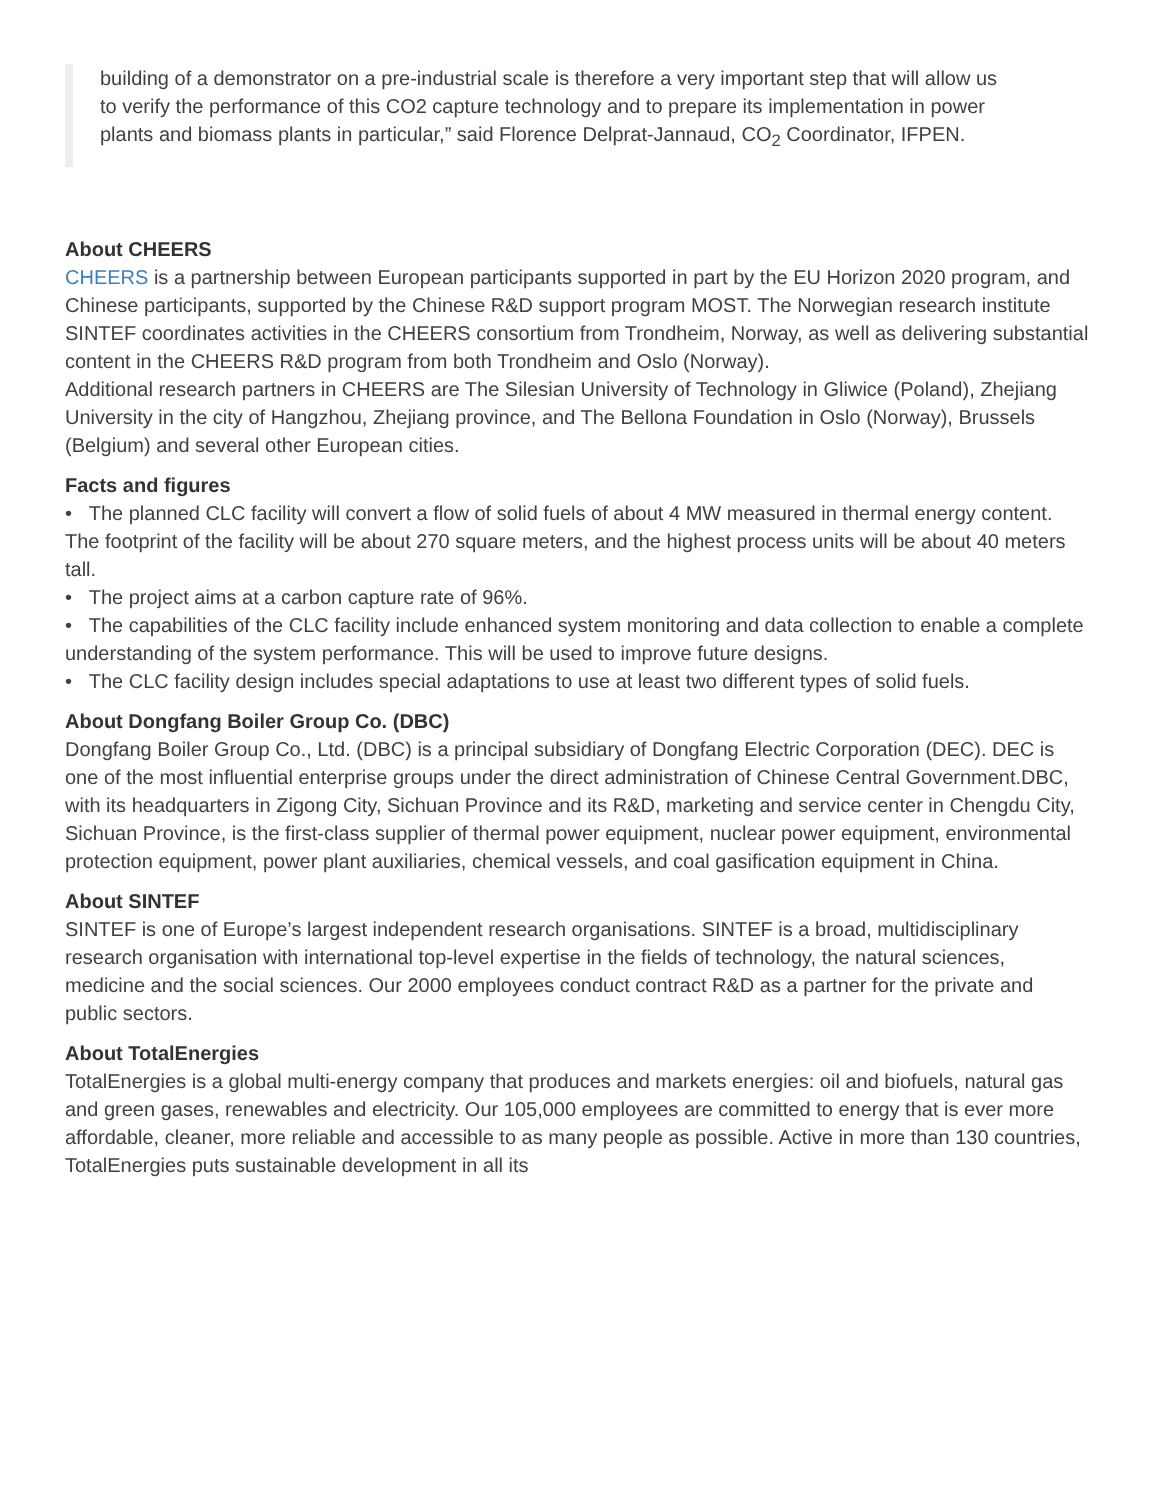building of a demonstrator on a pre-industrial scale is therefore a very important step that will allow us to verify the performance of this CO2 capture technology and to prepare its implementation in power plants and biomass plants in particular,” said Florence Delprat-Jannaud, CO<sub>2</sub> Coordinator, IFPEN.
About CHEERS
CHEERS is a partnership between European participants supported in part by the EU Horizon 2020 program, and Chinese participants, supported by the Chinese R&D support program MOST. The Norwegian research institute SINTEF coordinates activities in the CHEERS consortium from Trondheim, Norway, as well as delivering substantial content in the CHEERS R&D program from both Trondheim and Oslo (Norway).
Additional research partners in CHEERS are The Silesian University of Technology in Gliwice (Poland), Zhejiang University in the city of Hangzhou, Zhejiang province, and The Bellona Foundation in Oslo (Norway), Brussels (Belgium) and several other European cities.
Facts and figures
• The planned CLC facility will convert a flow of solid fuels of about 4 MW measured in thermal energy content. The footprint of the facility will be about 270 square meters, and the highest process units will be about 40 meters tall.
• The project aims at a carbon capture rate of 96%.
• The capabilities of the CLC facility include enhanced system monitoring and data collection to enable a complete understanding of the system performance. This will be used to improve future designs.
• The CLC facility design includes special adaptations to use at least two different types of solid fuels.
About Dongfang Boiler Group Co. (DBC)
Dongfang Boiler Group Co., Ltd. (DBC) is a principal subsidiary of Dongfang Electric Corporation (DEC). DEC is one of the most influential enterprise groups under the direct administration of Chinese Central Government.DBC, with its headquarters in Zigong City, Sichuan Province and its R&D, marketing and service center in Chengdu City, Sichuan Province, is the first-class supplier of thermal power equipment, nuclear power equipment, environmental protection equipment, power plant auxiliaries, chemical vessels, and coal gasification equipment in China.
About SINTEF
SINTEF is one of Europe’s largest independent research organisations. SINTEF is a broad, multidisciplinary research organisation with international top-level expertise in the fields of technology, the natural sciences, medicine and the social sciences. Our 2000 employees conduct contract R&D as a partner for the private and public sectors.
About TotalEnergies
TotalEnergies is a global multi-energy company that produces and markets energies: oil and biofuels, natural gas and green gases, renewables and electricity. Our 105,000 employees are committed to energy that is ever more affordable, cleaner, more reliable and accessible to as many people as possible. Active in more than 130 countries, TotalEnergies puts sustainable development in all its